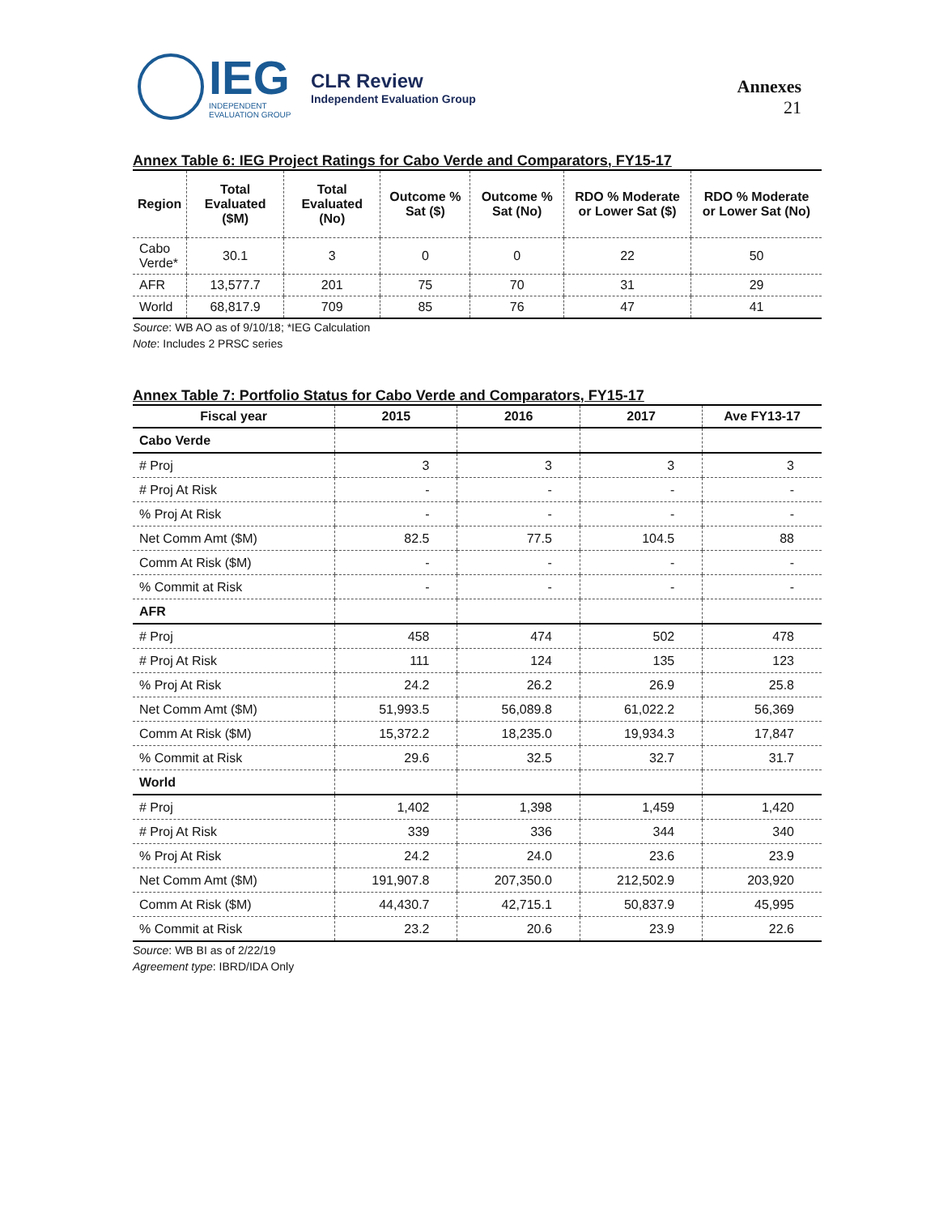IEG
INDEPENDENT
EVALUATION GROUP
CLR Review
Independent Evaluation Group
Annexes
21
Annex Table 6: IEG Project Ratings for Cabo Verde and Comparators, FY15-17
| Region | Total Evaluated ($M) | Total Evaluated (No) | Outcome % Sat ($) | Outcome % Sat (No) | RDO % Moderate or Lower Sat ($) | RDO % Moderate or Lower Sat (No) |
| --- | --- | --- | --- | --- | --- | --- |
| Cabo Verde* | 30.1 | 3 | 0 | 0 | 22 | 50 |
| AFR | 13,577.7 | 201 | 75 | 70 | 31 | 29 |
| World | 68,817.9 | 709 | 85 | 76 | 47 | 41 |
Source: WB AO as of 9/10/18; *IEG Calculation
Note: Includes 2 PRSC series
Annex Table 7: Portfolio Status for Cabo Verde and Comparators, FY15-17
| Fiscal year | 2015 | 2016 | 2017 | Ave FY13-17 |
| --- | --- | --- | --- | --- |
| Cabo Verde | | | | |
| # Proj | 3 | 3 | 3 | 3 |
| # Proj At Risk | - | - | - | - |
| % Proj At Risk | - | - | - | - |
| Net Comm Amt ($M) | 82.5 | 77.5 | 104.5 | 88 |
| Comm At Risk ($M) | - | - | - | - |
| % Commit at Risk | - | - | - | - |
| AFR | | | | |
| # Proj | 458 | 474 | 502 | 478 |
| # Proj At Risk | 111 | 124 | 135 | 123 |
| % Proj At Risk | 24.2 | 26.2 | 26.9 | 25.8 |
| Net Comm Amt ($M) | 51,993.5 | 56,089.8 | 61,022.2 | 56,369 |
| Comm At Risk ($M) | 15,372.2 | 18,235.0 | 19,934.3 | 17,847 |
| % Commit at Risk | 29.6 | 32.5 | 32.7 | 31.7 |
| World | | | | |
| # Proj | 1,402 | 1,398 | 1,459 | 1,420 |
| # Proj At Risk | 339 | 336 | 344 | 340 |
| % Proj At Risk | 24.2 | 24.0 | 23.6 | 23.9 |
| Net Comm Amt ($M) | 191,907.8 | 207,350.0 | 212,502.9 | 203,920 |
| Comm At Risk ($M) | 44,430.7 | 42,715.1 | 50,837.9 | 45,995 |
| % Commit at Risk | 23.2 | 20.6 | 23.9 | 22.6 |
Source: WB BI as of 2/22/19
Agreement type: IBRD/IDA Only